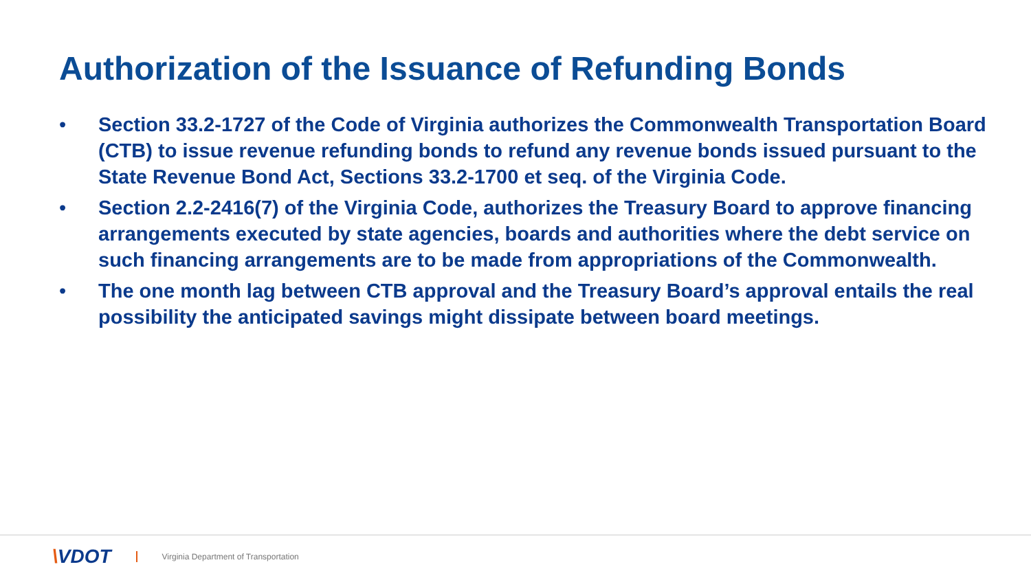Authorization of the Issuance of Refunding Bonds
• Section 33.2-1727 of the Code of Virginia authorizes the Commonwealth Transportation Board (CTB) to issue revenue refunding bonds to refund any revenue bonds issued pursuant to the State Revenue Bond Act, Sections 33.2-1700 et seq. of the Virginia Code.
• Section 2.2-2416(7) of the Virginia Code, authorizes the Treasury Board to approve financing arrangements executed by state agencies, boards and authorities where the debt service on such financing arrangements are to be made from appropriations of the Commonwealth.
• The one month lag between CTB approval and the Treasury Board’s approval entails the real possibility the anticipated savings might dissipate between board meetings.
\VDOT Virginia Department of Transportation